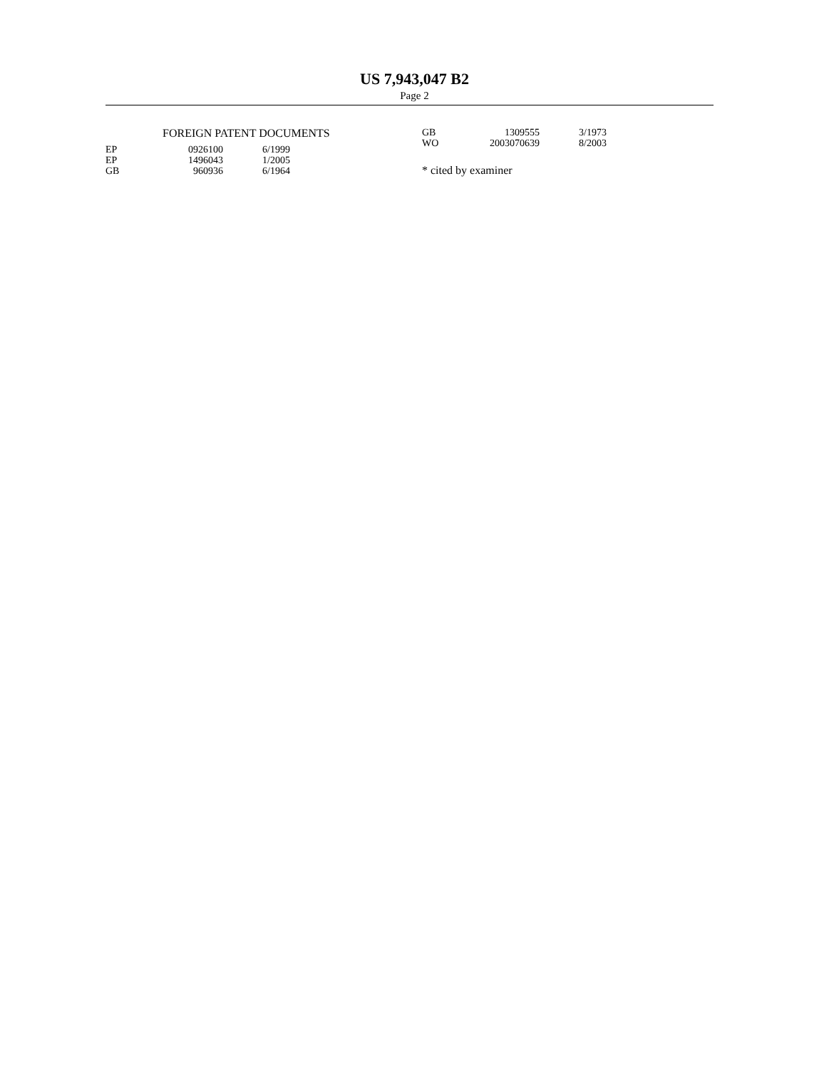US 7,943,047 B2
Page 2
FOREIGN PATENT DOCUMENTS
| EP | 0926100 | 6/1999 |
| EP | 1496043 | 1/2005 |
| GB | 960936 | 6/1964 |
| GB | 1309555 | 3/1973 |
| WO | 2003070639 | 8/2003 |
* cited by examiner